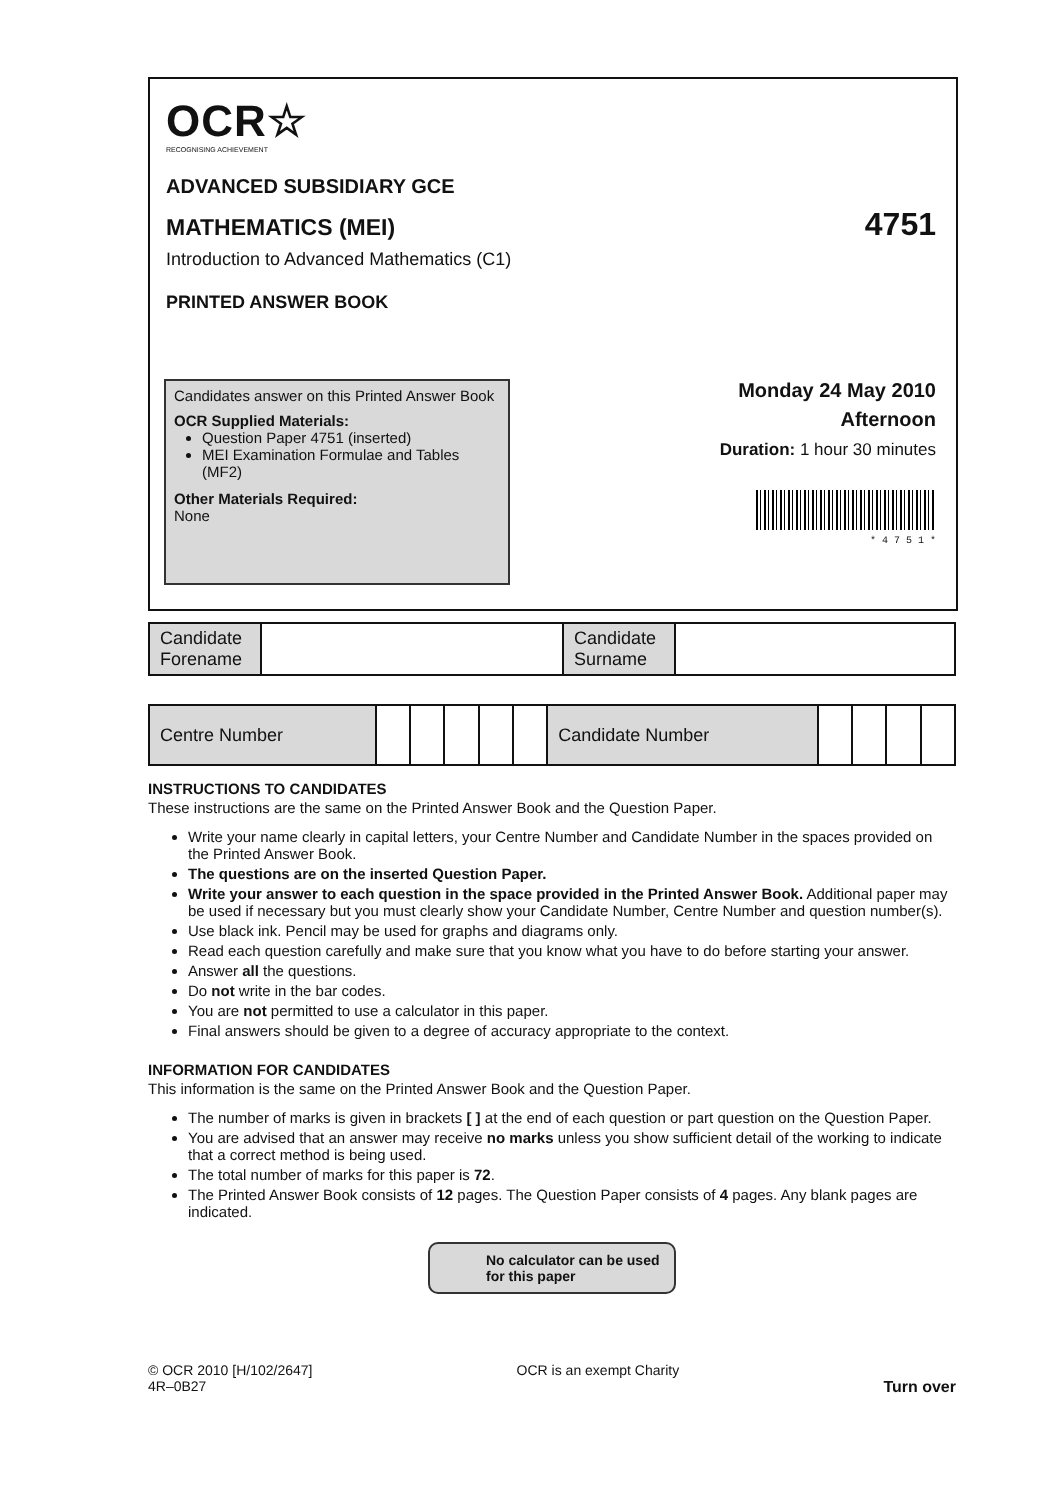OCR☆
RECOGNISING ACHIEVEMENT
ADVANCED SUBSIDIARY GCE
MATHEMATICS (MEI)
4751
Introduction to Advanced Mathematics (C1)
PRINTED ANSWER BOOK
Candidates answer on this Printed Answer Book
OCR Supplied Materials:
Question Paper 4751 (inserted)
MEI Examination Formulae and Tables (MF2)
Other Materials Required:
None
Monday 24 May 2010
Afternoon
Duration: 1 hour 30 minutes
* 4 7 5 1 *
| Candidate Forename | | Candidate Surname | |
| Centre Number | | | | | | Candidate Number | | | | |
INSTRUCTIONS TO CANDIDATES
These instructions are the same on the Printed Answer Book and the Question Paper.
Write your name clearly in capital letters, your Centre Number and Candidate Number in the spaces provided on the Printed Answer Book.
The questions are on the inserted Question Paper.
Write your answer to each question in the space provided in the Printed Answer Book. Additional paper may be used if necessary but you must clearly show your Candidate Number, Centre Number and question number(s).
Use black ink. Pencil may be used for graphs and diagrams only.
Read each question carefully and make sure that you know what you have to do before starting your answer.
Answer all the questions.
Do not write in the bar codes.
You are not permitted to use a calculator in this paper.
Final answers should be given to a degree of accuracy appropriate to the context.
INFORMATION FOR CANDIDATES
This information is the same on the Printed Answer Book and the Question Paper.
The number of marks is given in brackets [ ] at the end of each question or part question on the Question Paper.
You are advised that an answer may receive no marks unless you show sufficient detail of the working to indicate that a correct method is being used.
The total number of marks for this paper is 72.
The Printed Answer Book consists of 12 pages. The Question Paper consists of 4 pages. Any blank pages are indicated.
No calculator can be used for this paper
© OCR 2010 [H/102/2647]
4R–0B27
OCR is an exempt Charity
Turn over